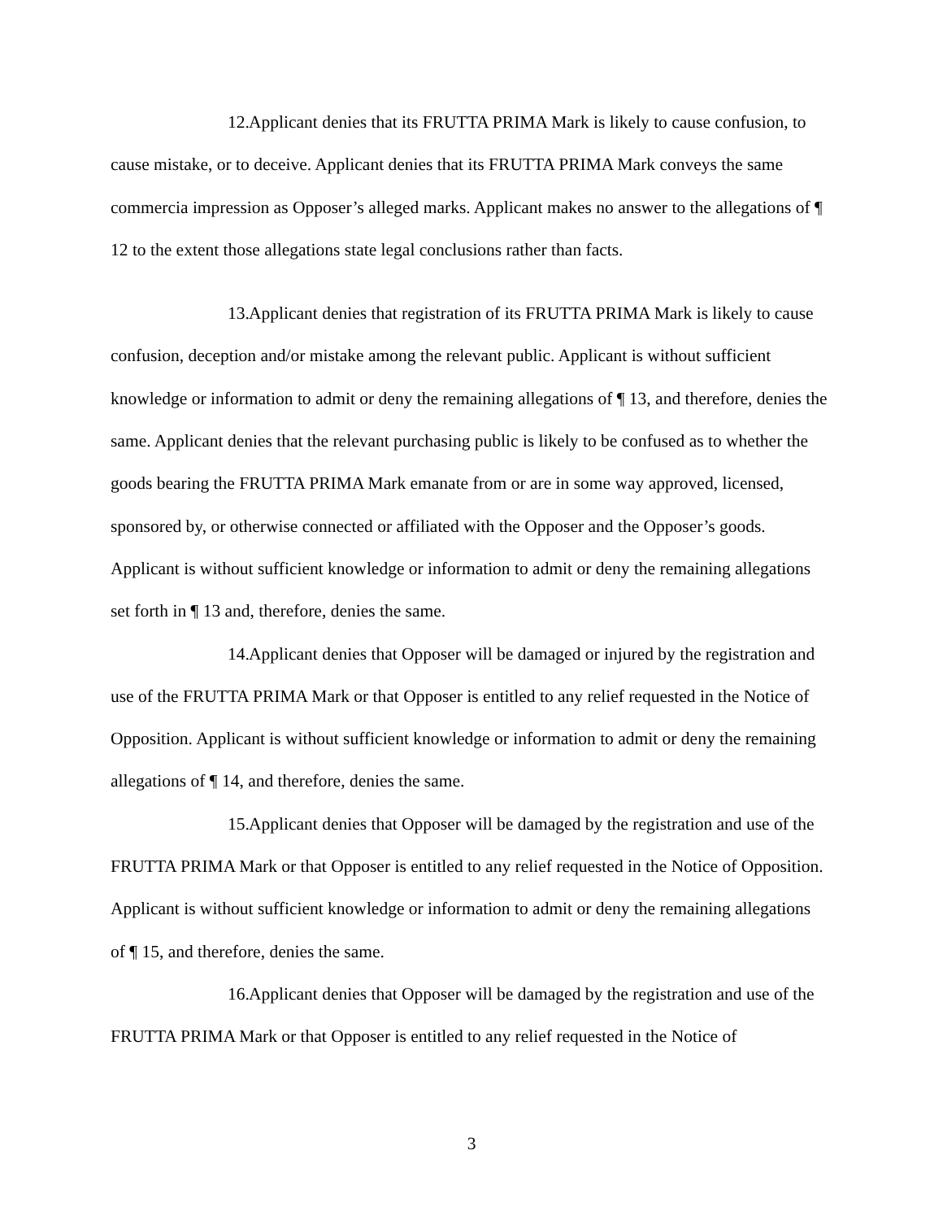12. Applicant denies that its FRUTTA PRIMA Mark is likely to cause confusion, to cause mistake, or to deceive. Applicant denies that its FRUTTA PRIMA Mark conveys the same commercia impression as Opposer’s alleged marks. Applicant makes no answer to the allegations of ¶ 12 to the extent those allegations state legal conclusions rather than facts.
13. Applicant denies that registration of its FRUTTA PRIMA Mark is likely to cause confusion, deception and/or mistake among the relevant public. Applicant is without sufficient knowledge or information to admit or deny the remaining allegations of ¶ 13, and therefore, denies the same. Applicant denies that the relevant purchasing public is likely to be confused as to whether the goods bearing the FRUTTA PRIMA Mark emanate from or are in some way approved, licensed, sponsored by, or otherwise connected or affiliated with the Opposer and the Opposer’s goods. Applicant is without sufficient knowledge or information to admit or deny the remaining allegations set forth in ¶ 13 and, therefore, denies the same.
14. Applicant denies that Opposer will be damaged or injured by the registration and use of the FRUTTA PRIMA Mark or that Opposer is entitled to any relief requested in the Notice of Opposition. Applicant is without sufficient knowledge or information to admit or deny the remaining allegations of ¶ 14, and therefore, denies the same.
15. Applicant denies that Opposer will be damaged by the registration and use of the FRUTTA PRIMA Mark or that Opposer is entitled to any relief requested in the Notice of Opposition. Applicant is without sufficient knowledge or information to admit or deny the remaining allegations of ¶ 15, and therefore, denies the same.
16. Applicant denies that Opposer will be damaged by the registration and use of the FRUTTA PRIMA Mark or that Opposer is entitled to any relief requested in the Notice of
3